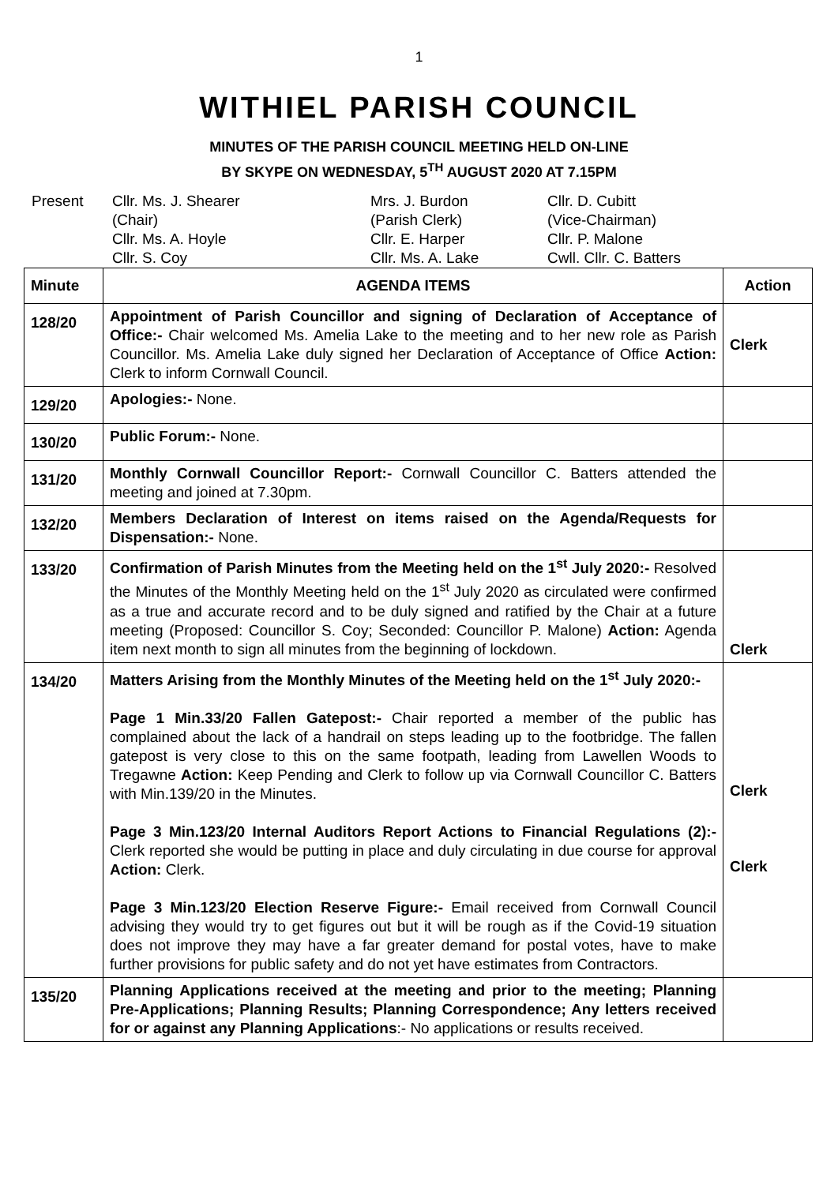1
WITHIEL PARISH COUNCIL
MINUTES OF THE PARISH COUNCIL MEETING HELD ON-LINE
BY SKYPE ON WEDNESDAY, 5<sup>TH</sup> AUGUST 2020 AT 7.15PM
Present
Cllr. Ms. J. Shearer
(Chair)
Cllr. Ms. A. Hoyle
Cllr. S. Coy
Mrs. J. Burdon
(Parish Clerk)
Cllr. E. Harper
Cllr. Ms. A. Lake
Cllr. D. Cubitt
(Vice-Chairman)
Cllr. P. Malone
Cwll. Cllr. C. Batters
| Minute | AGENDA ITEMS | Action |
| --- | --- | --- |
| 128/20 | Appointment of Parish Councillor and signing of Declaration of Acceptance of Office:- Chair welcomed Ms. Amelia Lake to the meeting and to her new role as Parish Councillor. Ms. Amelia Lake duly signed her Declaration of Acceptance of Office Action: Clerk to inform Cornwall Council. | Clerk |
| 129/20 | Apologies:- None. | |
| 130/20 | Public Forum:- None. | |
| 131/20 | Monthly Cornwall Councillor Report:- Cornwall Councillor C. Batters attended the meeting and joined at 7.30pm. | |
| 132/20 | Members Declaration of Interest on items raised on the Agenda/Requests for Dispensation:- None. | |
| 133/20 | Confirmation of Parish Minutes from the Meeting held on the 1<sup>st</sup> July 2020:- Resolved the Minutes of the Monthly Meeting held on the 1<sup>st</sup> July 2020 as circulated were confirmed as a true and accurate record and to be duly signed and ratified by the Chair at a future meeting (Proposed: Councillor S. Coy; Seconded: Councillor P. Malone) Action: Agenda item next month to sign all minutes from the beginning of lockdown. | Clerk |
| 134/20 | Matters Arising from the Monthly Minutes of the Meeting held on the 1<sup>st</sup> July 2020:- Page 1 Min.33/20 Fallen Gatepost:- Chair reported a member of the public has complained about the lack of a handrail on steps leading up to the footbridge. The fallen gatepost is very close to this on the same footpath, leading from Lawellen Woods to Tregawne Action: Keep Pending and Clerk to follow up via Cornwall Councillor C. Batters with Min.139/20 in the Minutes. Page 3 Min.123/20 Internal Auditors Report Actions to Financial Regulations (2):- Clerk reported she would be putting in place and duly circulating in due course for approval Action: Clerk. Page 3 Min.123/20 Election Reserve Figure:- Email received from Cornwall Council advising they would try to get figures out but it will be rough as if the Covid-19 situation does not improve they may have a far greater demand for postal votes, have to make further provisions for public safety and do not yet have estimates from Contractors. | Clerk Clerk |
| 135/20 | Planning Applications received at the meeting and prior to the meeting; Planning Pre-Applications; Planning Results; Planning Correspondence; Any letters received for or against any Planning Applications :- No applications or results received. | |